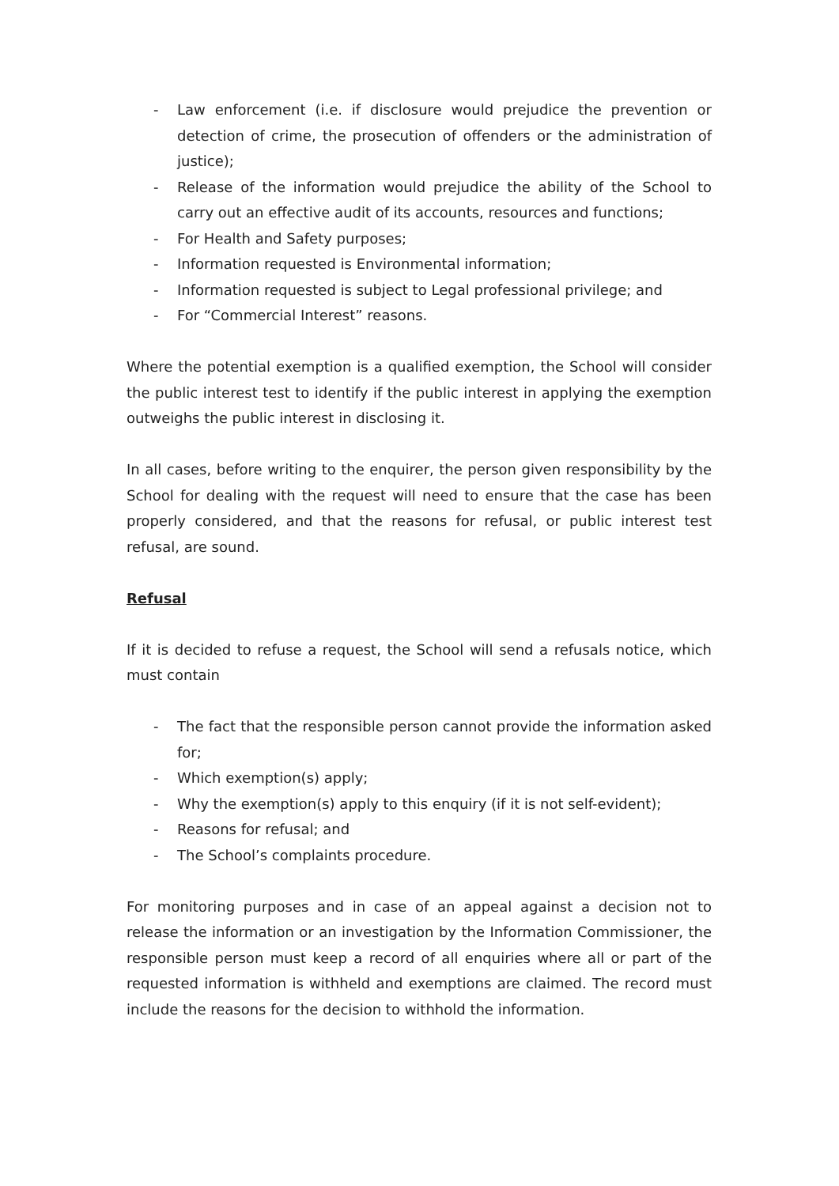- Law enforcement (i.e. if disclosure would prejudice the prevention or detection of crime, the prosecution of offenders or the administration of justice);
- Release of the information would prejudice the ability of the School to carry out an effective audit of its accounts, resources and functions;
- For Health and Safety purposes;
- Information requested is Environmental information;
- Information requested is subject to Legal professional privilege; and
- For “Commercial Interest” reasons.
Where the potential exemption is a qualified exemption, the School will consider the public interest test to identify if the public interest in applying the exemption outweighs the public interest in disclosing it.
In all cases, before writing to the enquirer, the person given responsibility by the School for dealing with the request will need to ensure that the case has been properly considered, and that the reasons for refusal, or public interest test refusal, are sound.
Refusal
If it is decided to refuse a request, the School will send a refusals notice, which must contain
- The fact that the responsible person cannot provide the information asked for;
- Which exemption(s) apply;
- Why the exemption(s) apply to this enquiry (if it is not self-evident);
- Reasons for refusal; and
- The School’s complaints procedure.
For monitoring purposes and in case of an appeal against a decision not to release the information or an investigation by the Information Commissioner, the responsible person must keep a record of all enquiries where all or part of the requested information is withheld and exemptions are claimed. The record must include the reasons for the decision to withhold the information.